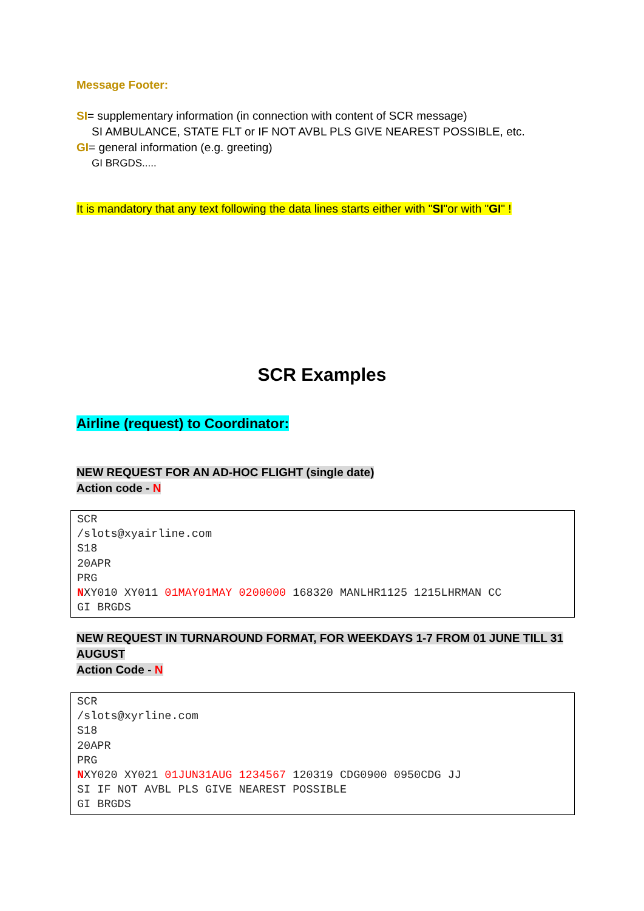Message Footer:
SI= supplementary information (in connection with content of SCR message)
SI AMBULANCE, STATE FLT or IF NOT AVBL PLS GIVE NEAREST POSSIBLE, etc.
GI= general information (e.g. greeting)
GI BRGDS.....
It is mandatory that any text following the data lines starts either with "SI"or with "GI" !
SCR Examples
Airline (request) to Coordinator:
NEW REQUEST FOR AN AD-HOC FLIGHT (single date)
Action code - N
SCR /slots@xyairline.com S18 20APR PRG NXY010 XY011 01MAY01MAY 0200000 168320 MANLHR1125 1215LHRMAN CC GI BRGDS
NEW REQUEST IN TURNAROUND FORMAT, FOR WEEKDAYS 1-7 FROM 01 JUNE TILL 31 AUGUST
Action Code - N
SCR /slots@xyrline.com S18 20APR PRG NXY020 XY021 01JUN31AUG 1234567 120319 CDG0900 0950CDG JJ SI IF NOT AVBL PLS GIVE NEAREST POSSIBLE GI BRGDS